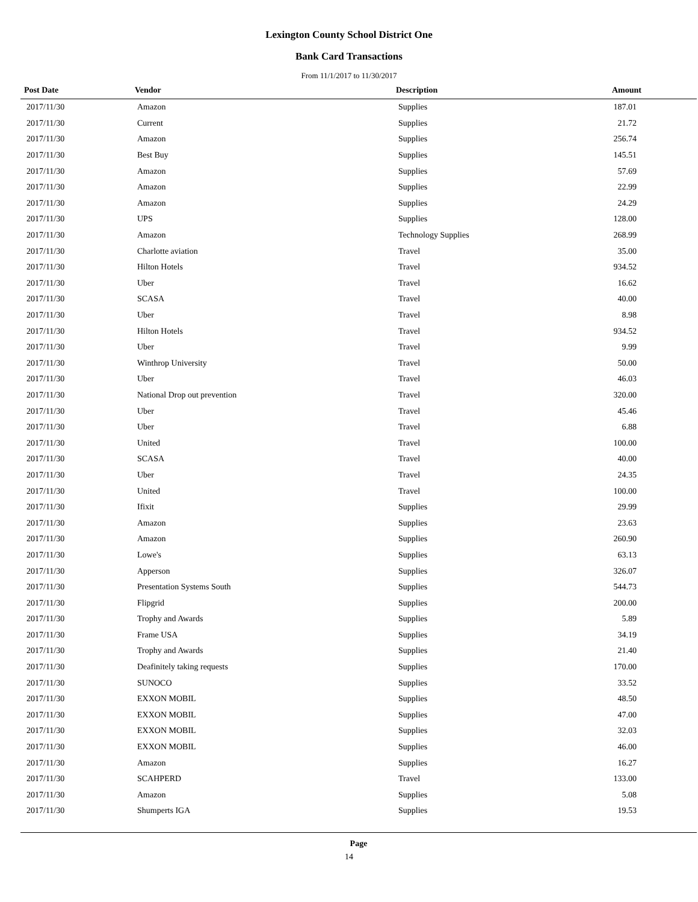Lexington County School District One
Bank Card Transactions
From 11/1/2017 to 11/30/2017
| Post Date | Vendor | Description | Amount |
| --- | --- | --- | --- |
| 2017/11/30 | Amazon | Supplies | 187.01 |
| 2017/11/30 | Current | Supplies | 21.72 |
| 2017/11/30 | Amazon | Supplies | 256.74 |
| 2017/11/30 | Best Buy | Supplies | 145.51 |
| 2017/11/30 | Amazon | Supplies | 57.69 |
| 2017/11/30 | Amazon | Supplies | 22.99 |
| 2017/11/30 | Amazon | Supplies | 24.29 |
| 2017/11/30 | UPS | Supplies | 128.00 |
| 2017/11/30 | Amazon | Technology Supplies | 268.99 |
| 2017/11/30 | Charlotte aviation | Travel | 35.00 |
| 2017/11/30 | Hilton Hotels | Travel | 934.52 |
| 2017/11/30 | Uber | Travel | 16.62 |
| 2017/11/30 | SCASA | Travel | 40.00 |
| 2017/11/30 | Uber | Travel | 8.98 |
| 2017/11/30 | Hilton Hotels | Travel | 934.52 |
| 2017/11/30 | Uber | Travel | 9.99 |
| 2017/11/30 | Winthrop University | Travel | 50.00 |
| 2017/11/30 | Uber | Travel | 46.03 |
| 2017/11/30 | National Drop out prevention | Travel | 320.00 |
| 2017/11/30 | Uber | Travel | 45.46 |
| 2017/11/30 | Uber | Travel | 6.88 |
| 2017/11/30 | United | Travel | 100.00 |
| 2017/11/30 | SCASA | Travel | 40.00 |
| 2017/11/30 | Uber | Travel | 24.35 |
| 2017/11/30 | United | Travel | 100.00 |
| 2017/11/30 | Ifixit | Supplies | 29.99 |
| 2017/11/30 | Amazon | Supplies | 23.63 |
| 2017/11/30 | Amazon | Supplies | 260.90 |
| 2017/11/30 | Lowe's | Supplies | 63.13 |
| 2017/11/30 | Apperson | Supplies | 326.07 |
| 2017/11/30 | Presentation Systems South | Supplies | 544.73 |
| 2017/11/30 | Flipgrid | Supplies | 200.00 |
| 2017/11/30 | Trophy and Awards | Supplies | 5.89 |
| 2017/11/30 | Frame USA | Supplies | 34.19 |
| 2017/11/30 | Trophy and Awards | Supplies | 21.40 |
| 2017/11/30 | Deafinitely taking requests | Supplies | 170.00 |
| 2017/11/30 | SUNOCO | Supplies | 33.52 |
| 2017/11/30 | EXXON MOBIL | Supplies | 48.50 |
| 2017/11/30 | EXXON MOBIL | Supplies | 47.00 |
| 2017/11/30 | EXXON MOBIL | Supplies | 32.03 |
| 2017/11/30 | EXXON MOBIL | Supplies | 46.00 |
| 2017/11/30 | Amazon | Supplies | 16.27 |
| 2017/11/30 | SCAHPERD | Travel | 133.00 |
| 2017/11/30 | Amazon | Supplies | 5.08 |
| 2017/11/30 | Shumperts IGA | Supplies | 19.53 |
Page
14